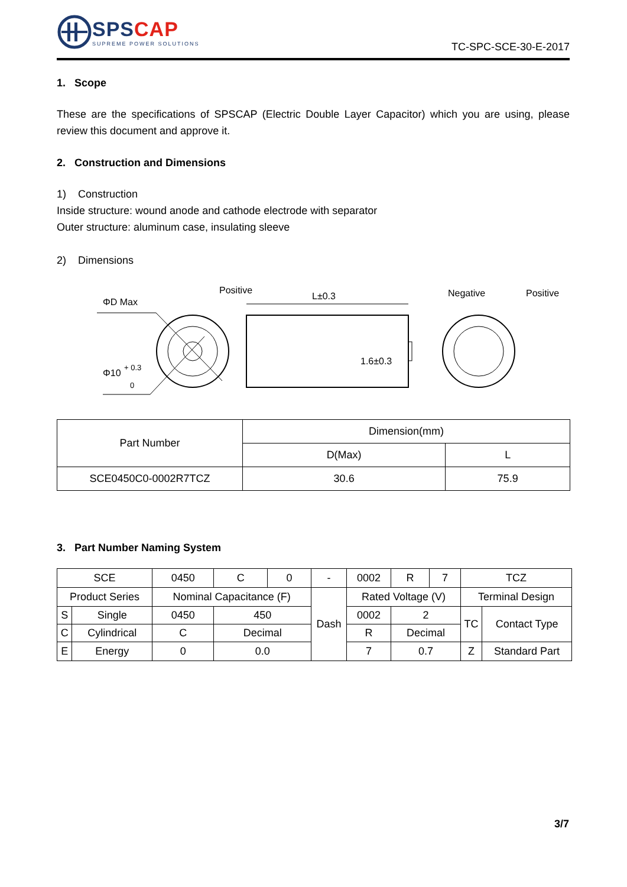SPSCAP
SUPREME POWER SOLUTIONS
TC-SPC-SCE-30-E-2017
1. Scope
These are the specifications of SPSCAP (Electric Double Layer Capacitor) which you are using, please review this document and approve it.
2. Construction and Dimensions
1) Construction
Inside structure: wound anode and cathode electrode with separator
Outer structure: aluminum case, insulating sleeve
2) Dimensions
ΦD Max
Positive
L±0.3
Negative
Positive
Φ10
+ 0.3
0
1.6±0.3
| Part Number | Dimension(mm) | |
| | D(Max) | L |
| SCE0450C0-0002R7TCZ | 30.6 | 75.9 |
3. Part Number Naming System
| SCE | | 0450 | C | 0 | - | 0002 | R | 7 | TCZ | |
| Product Series | | Nominal Capacitance (F) | | | Dash | Rated Voltage (V) | | | Terminal Design | |
| S | Single | 0450 | 450 | | | 0002 | 2 | | TC | Contact Type |
| C | Cylindrical | C | Decimal | | | R | Decimal | | | |
| E | Energy | 0 | 0.0 | | | 7 | 0.7 | | Z | Standard Part |
3/7